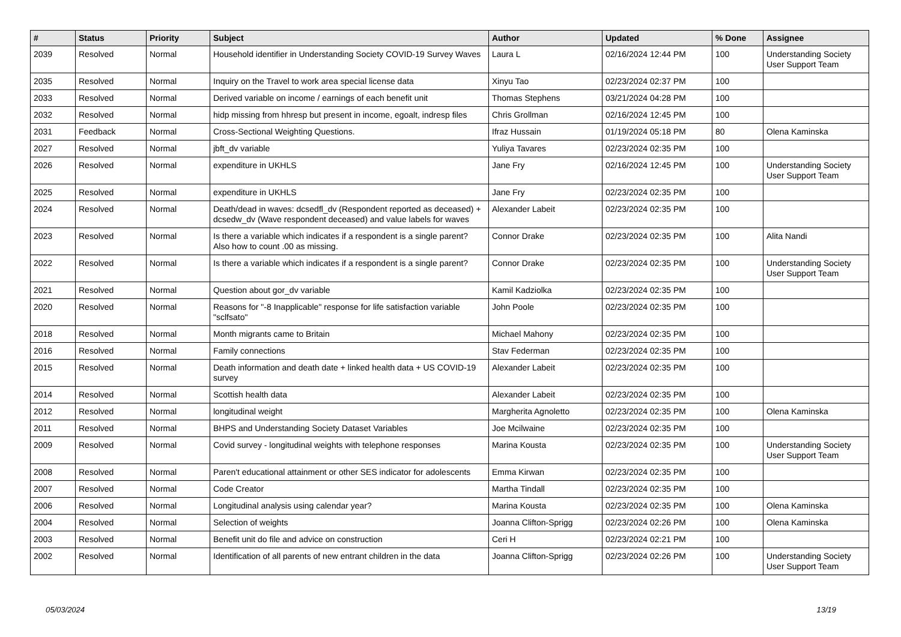| # | Status | Priority | Subject | Author | Updated | % Done | Assignee |
| --- | --- | --- | --- | --- | --- | --- | --- |
| 2039 | Resolved | Normal | Household identifier in Understanding Society COVID-19 Survey Waves | Laura L | 02/16/2024 12:44 PM | 100 | Understanding Society User Support Team |
| 2035 | Resolved | Normal | Inquiry on the Travel to work area special license data | Xinyu Tao | 02/23/2024 02:37 PM | 100 | |
| 2033 | Resolved | Normal | Derived variable on income / earnings of each benefit unit | Thomas Stephens | 03/21/2024 04:28 PM | 100 | |
| 2032 | Resolved | Normal | hidp missing from hhresp but present in income, egoalt, indresp files | Chris Grollman | 02/16/2024 12:45 PM | 100 | |
| 2031 | Feedback | Normal | Cross-Sectional Weighting Questions. | Ifraz Hussain | 01/19/2024 05:18 PM | 80 | Olena Kaminska |
| 2027 | Resolved | Normal | jbft_dv variable | Yuliya Tavares | 02/23/2024 02:35 PM | 100 | |
| 2026 | Resolved | Normal | expenditure in UKHLS | Jane Fry | 02/16/2024 12:45 PM | 100 | Understanding Society User Support Team |
| 2025 | Resolved | Normal | expenditure in UKHLS | Jane Fry | 02/23/2024 02:35 PM | 100 | |
| 2024 | Resolved | Normal | Death/dead in waves: dcsedfl_dv (Respondent reported as deceased) + dcsedw_dv (Wave respondent deceased) and value labels for waves | Alexander Labeit | 02/23/2024 02:35 PM | 100 | |
| 2023 | Resolved | Normal | Is there a variable which indicates if a respondent is a single parent? Also how to count .00 as missing. | Connor Drake | 02/23/2024 02:35 PM | 100 | Alita Nandi |
| 2022 | Resolved | Normal | Is there a variable which indicates if a respondent is a single parent? | Connor Drake | 02/23/2024 02:35 PM | 100 | Understanding Society User Support Team |
| 2021 | Resolved | Normal | Question about gor_dv variable | Kamil Kadziolka | 02/23/2024 02:35 PM | 100 | |
| 2020 | Resolved | Normal | Reasons for "-8 Inapplicable" response for life satisfaction variable "sclfsato" | John Poole | 02/23/2024 02:35 PM | 100 | |
| 2018 | Resolved | Normal | Month migrants came to Britain | Michael Mahony | 02/23/2024 02:35 PM | 100 | |
| 2016 | Resolved | Normal | Family connections | Stav Federman | 02/23/2024 02:35 PM | 100 | |
| 2015 | Resolved | Normal | Death information and death date + linked health data + US COVID-19 survey | Alexander Labeit | 02/23/2024 02:35 PM | 100 | |
| 2014 | Resolved | Normal | Scottish health data | Alexander Labeit | 02/23/2024 02:35 PM | 100 | |
| 2012 | Resolved | Normal | longitudinal weight | Margherita Agnoletto | 02/23/2024 02:35 PM | 100 | Olena Kaminska |
| 2011 | Resolved | Normal | BHPS and Understanding Society Dataset Variables | Joe Mcilwaine | 02/23/2024 02:35 PM | 100 | |
| 2009 | Resolved | Normal | Covid survey - longitudinal weights with telephone responses | Marina Kousta | 02/23/2024 02:35 PM | 100 | Understanding Society User Support Team |
| 2008 | Resolved | Normal | Paren't educational attainment or other SES indicator for adolescents | Emma Kirwan | 02/23/2024 02:35 PM | 100 | |
| 2007 | Resolved | Normal | Code Creator | Martha Tindall | 02/23/2024 02:35 PM | 100 | |
| 2006 | Resolved | Normal | Longitudinal analysis using calendar year? | Marina Kousta | 02/23/2024 02:35 PM | 100 | Olena Kaminska |
| 2004 | Resolved | Normal | Selection of weights | Joanna Clifton-Sprigg | 02/23/2024 02:26 PM | 100 | Olena Kaminska |
| 2003 | Resolved | Normal | Benefit unit do file and advice on construction | Ceri H | 02/23/2024 02:21 PM | 100 | |
| 2002 | Resolved | Normal | Identification of all parents of new entrant children in the data | Joanna Clifton-Sprigg | 02/23/2024 02:26 PM | 100 | Understanding Society User Support Team |
05/03/2024 13/19